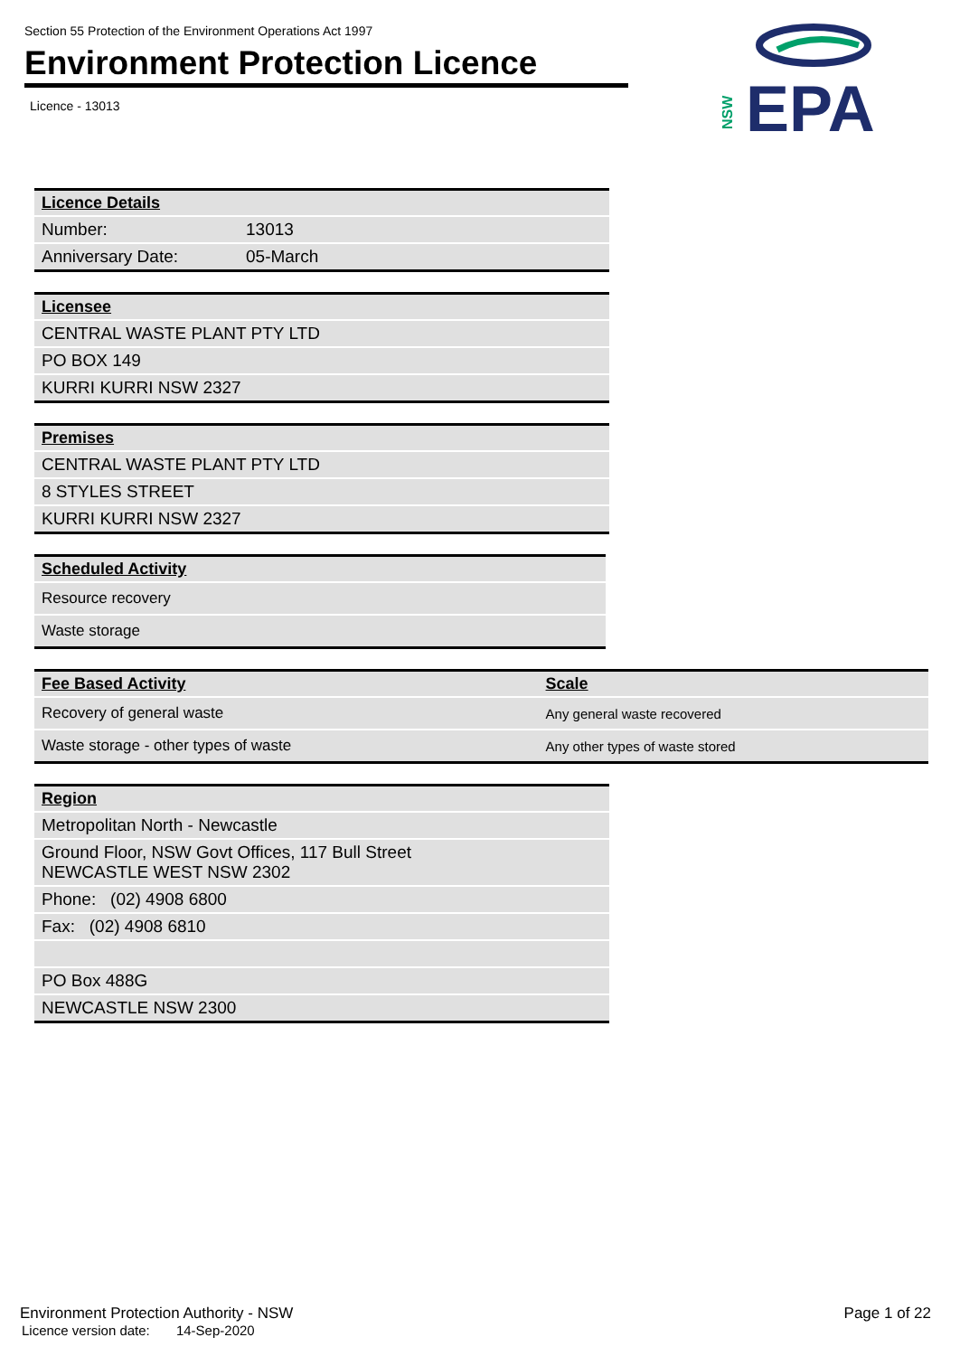Section 55 Protection of the Environment Operations Act 1997
Environment Protection Licence
Licence - 13013
NSW
EPA
| Licence Details | |
| --- | --- |
| Number: | 13013 |
| Anniversary Date: | 05-March |
| Licensee |
| --- |
| CENTRAL WASTE PLANT PTY LTD |
| PO BOX 149 |
| KURRI KURRI NSW 2327 |
| Premises |
| --- |
| CENTRAL WASTE PLANT PTY LTD |
| 8 STYLES STREET |
| KURRI KURRI NSW 2327 |
| Scheduled Activity |
| --- |
| Resource recovery |
| Waste storage |
| Fee Based Activity | Scale |
| --- | --- |
| Recovery of general waste | Any general waste recovered |
| Waste storage - other types of waste | Any other types of waste stored |
| Region |
| --- |
| Metropolitan North - Newcastle |
| Ground Floor, NSW Govt Offices, 117 Bull Street NEWCASTLE WEST NSW 2302 |
| Phone: (02) 4908 6800 |
| Fax: (02) 4908 6810 |
| PO Box 488G |
| NEWCASTLE NSW 2300 |
Environment Protection Authority - NSW
Licence version date: 14-Sep-2020
Page 1 of 22